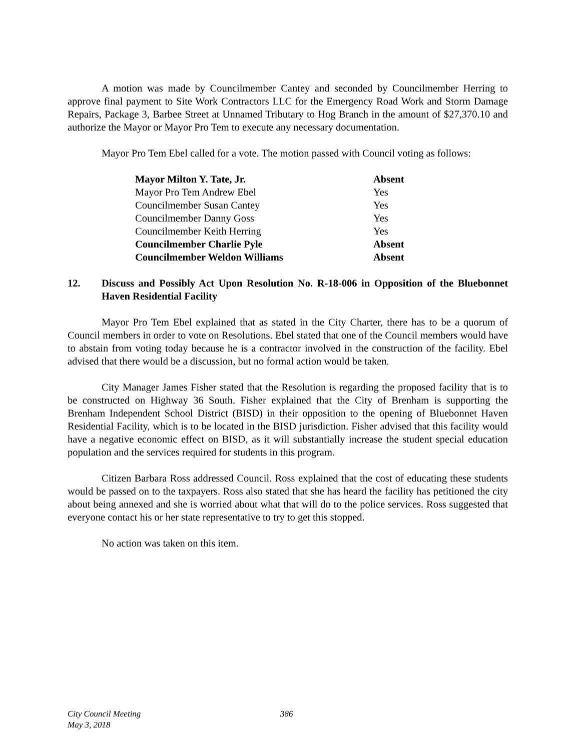A motion was made by Councilmember Cantey and seconded by Councilmember Herring to approve final payment to Site Work Contractors LLC for the Emergency Road Work and Storm Damage Repairs, Package 3, Barbee Street at Unnamed Tributary to Hog Branch in the amount of $27,370.10 and authorize the Mayor or Mayor Pro Tem to execute any necessary documentation.
Mayor Pro Tem Ebel called for a vote. The motion passed with Council voting as follows:
| Mayor Milton Y. Tate, Jr. | Absent |
| Mayor Pro Tem Andrew Ebel | Yes |
| Councilmember Susan Cantey | Yes |
| Councilmember Danny Goss | Yes |
| Councilmember Keith Herring | Yes |
| Councilmember Charlie Pyle | Absent |
| Councilmember Weldon Williams | Absent |
12. Discuss and Possibly Act Upon Resolution No. R-18-006 in Opposition of the Bluebonnet Haven Residential Facility
Mayor Pro Tem Ebel explained that as stated in the City Charter, there has to be a quorum of Council members in order to vote on Resolutions. Ebel stated that one of the Council members would have to abstain from voting today because he is a contractor involved in the construction of the facility. Ebel advised that there would be a discussion, but no formal action would be taken.
City Manager James Fisher stated that the Resolution is regarding the proposed facility that is to be constructed on Highway 36 South. Fisher explained that the City of Brenham is supporting the Brenham Independent School District (BISD) in their opposition to the opening of Bluebonnet Haven Residential Facility, which is to be located in the BISD jurisdiction. Fisher advised that this facility would have a negative economic effect on BISD, as it will substantially increase the student special education population and the services required for students in this program.
Citizen Barbara Ross addressed Council. Ross explained that the cost of educating these students would be passed on to the taxpayers. Ross also stated that she has heard the facility has petitioned the city about being annexed and she is worried about what that will do to the police services. Ross suggested that everyone contact his or her state representative to try to get this stopped.
No action was taken on this item.
City Council Meeting 386
May 3, 2018